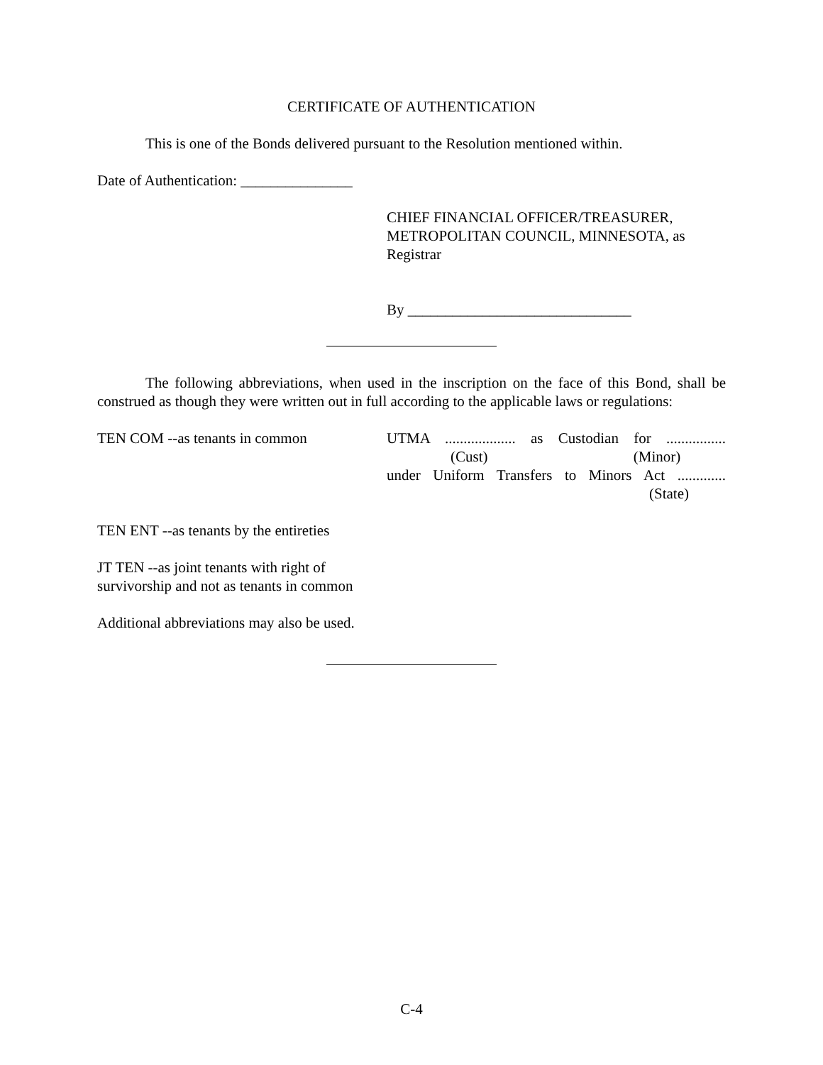CERTIFICATE OF AUTHENTICATION
This is one of the Bonds delivered pursuant to the Resolution mentioned within.
Date of Authentication: _______________
CHIEF FINANCIAL OFFICER/TREASURER,
METROPOLITAN COUNCIL, MINNESOTA, as
Registrar
By ______________________________
The following abbreviations, when used in the inscription on the face of this Bond, shall be construed as though they were written out in full according to the applicable laws or regulations:
TEN COM --as tenants in common UTMA ................... as Custodian for ................
(Cust) (Minor)
under Uniform Transfers to Minors Act .............
(State)
TEN ENT --as tenants by the entireties
JT TEN --as joint tenants with right of
survivorship and not as tenants in common
Additional abbreviations may also be used.
C-4